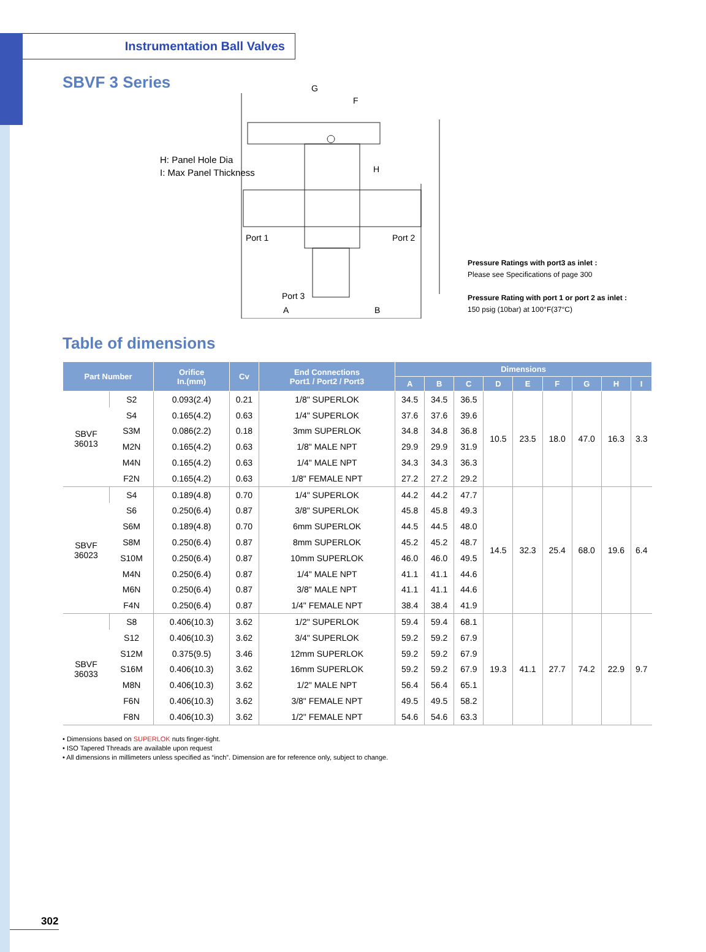Instrumentation Ball Valves
SBVF 3 Series
H: Panel Hole Dia
I: Max Panel Thickness
G
F
H
Port 1 Port 2
Port 3
A B
Pressure Ratings with port3 as inlet :
Please see Specifications of page 300
Pressure Rating with port 1 or port 2 as inlet :
150 psig (10bar) at 100°F(37°C)
Table of dimensions
| Part Number | | Orifice In.(mm) | Cv | End Connections Port1 / Port2 / Port3 | Dimensions | | | | | | | | |
| --- | --- | --- | --- | --- | --- | --- | --- | --- | --- | --- | --- | --- | --- |
| | | | | | A | B | C | D | E | F | G | H | I |
| SBVF 36013 | S2 | 0.093(2.4) | 0.21 | 1/8" SUPERLOK | 34.5 | 34.5 | 36.5 | 10.5 | 23.5 | 18.0 | 47.0 | 16.3 | 3.3 |
| | S4 | 0.165(4.2) | 0.63 | 1/4" SUPERLOK | 37.6 | 37.6 | 39.6 | | | | | | |
| | S3M | 0.086(2.2) | 0.18 | 3mm SUPERLOK | 34.8 | 34.8 | 36.8 | | | | | | |
| | M2N | 0.165(4.2) | 0.63 | 1/8" MALE NPT | 29.9 | 29.9 | 31.9 | | | | | | |
| | M4N | 0.165(4.2) | 0.63 | 1/4" MALE NPT | 34.3 | 34.3 | 36.3 | | | | | | |
| | F2N | 0.165(4.2) | 0.63 | 1/8" FEMALE NPT | 27.2 | 27.2 | 29.2 | | | | | | |
| SBVF 36023 | S4 | 0.189(4.8) | 0.70 | 1/4" SUPERLOK | 44.2 | 44.2 | 47.7 | 14.5 | 32.3 | 25.4 | 68.0 | 19.6 | 6.4 |
| | S6 | 0.250(6.4) | 0.87 | 3/8" SUPERLOK | 45.8 | 45.8 | 49.3 | | | | | | |
| | S6M | 0.189(4.8) | 0.70 | 6mm SUPERLOK | 44.5 | 44.5 | 48.0 | | | | | | |
| | S8M | 0.250(6.4) | 0.87 | 8mm SUPERLOK | 45.2 | 45.2 | 48.7 | | | | | | |
| | S10M | 0.250(6.4) | 0.87 | 10mm SUPERLOK | 46.0 | 46.0 | 49.5 | | | | | | |
| | M4N | 0.250(6.4) | 0.87 | 1/4" MALE NPT | 41.1 | 41.1 | 44.6 | | | | | | |
| | M6N | 0.250(6.4) | 0.87 | 3/8" MALE NPT | 41.1 | 41.1 | 44.6 | | | | | | |
| | F4N | 0.250(6.4) | 0.87 | 1/4" FEMALE NPT | 38.4 | 38.4 | 41.9 | | | | | | |
| SBVF 36033 | S8 | 0.406(10.3) | 3.62 | 1/2" SUPERLOK | 59.4 | 59.4 | 68.1 | 19.3 | 41.1 | 27.7 | 74.2 | 22.9 | 9.7 |
| | S12 | 0.406(10.3) | 3.62 | 3/4" SUPERLOK | 59.2 | 59.2 | 67.9 | | | | | | |
| | S12M | 0.375(9.5) | 3.46 | 12mm SUPERLOK | 59.2 | 59.2 | 67.9 | | | | | | |
| | S16M | 0.406(10.3) | 3.62 | 16mm SUPERLOK | 59.2 | 59.2 | 67.9 | | | | | | |
| | M8N | 0.406(10.3) | 3.62 | 1/2" MALE NPT | 56.4 | 56.4 | 65.1 | | | | | | |
| | F6N | 0.406(10.3) | 3.62 | 3/8" FEMALE NPT | 49.5 | 49.5 | 58.2 | | | | | | |
| | F8N | 0.406(10.3) | 3.62 | 1/2" FEMALE NPT | 54.6 | 54.6 | 63.3 | | | | | | |
• Dimensions based on SUPERLOK nuts finger-tight.
• ISO Tapered Threads are available upon request
• All dimensions in millimeters unless specified as “inch”. Dimension are for reference only, subject to change.
302